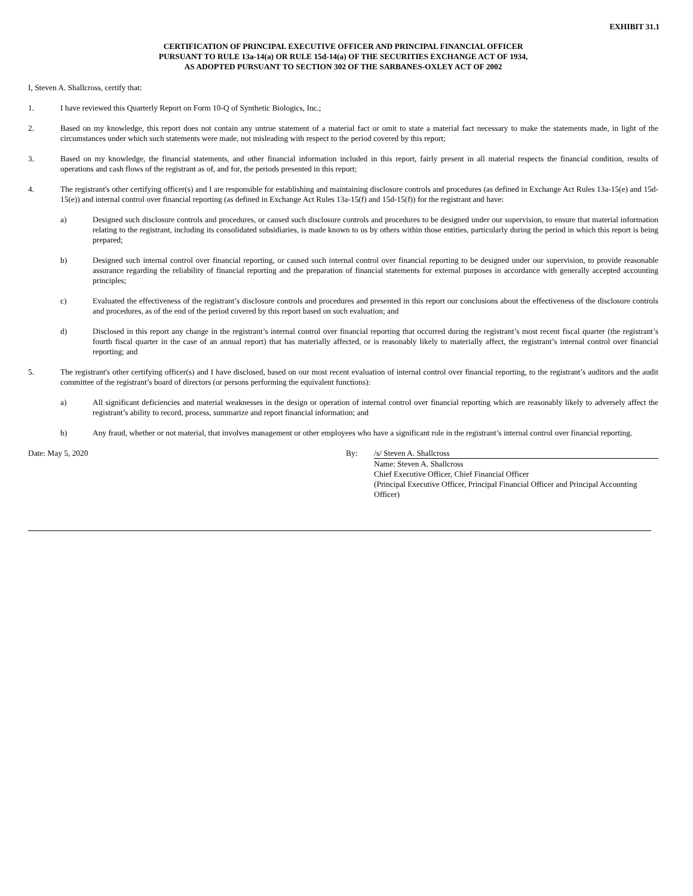EXHIBIT 31.1
CERTIFICATION OF PRINCIPAL EXECUTIVE OFFICER AND PRINCIPAL FINANCIAL OFFICER
PURSUANT TO RULE 13a-14(a) OR RULE 15d-14(a) OF THE SECURITIES EXCHANGE ACT OF 1934,
AS ADOPTED PURSUANT TO SECTION 302 OF THE SARBANES-OXLEY ACT OF 2002
I, Steven A. Shallcross, certify that:
1. I have reviewed this Quarterly Report on Form 10-Q of Synthetic Biologics, Inc.;
2. Based on my knowledge, this report does not contain any untrue statement of a material fact or omit to state a material fact necessary to make the statements made, in light of the circumstances under which such statements were made, not misleading with respect to the period covered by this report;
3. Based on my knowledge, the financial statements, and other financial information included in this report, fairly present in all material respects the financial condition, results of operations and cash flows of the registrant as of, and for, the periods presented in this report;
4. The registrant's other certifying officer(s) and I are responsible for establishing and maintaining disclosure controls and procedures (as defined in Exchange Act Rules 13a-15(e) and 15d-15(e)) and internal control over financial reporting (as defined in Exchange Act Rules 13a-15(f) and 15d-15(f)) for the registrant and have:
a) Designed such disclosure controls and procedures, or caused such disclosure controls and procedures to be designed under our supervision, to ensure that material information relating to the registrant, including its consolidated subsidiaries, is made known to us by others within those entities, particularly during the period in which this report is being prepared;
b) Designed such internal control over financial reporting, or caused such internal control over financial reporting to be designed under our supervision, to provide reasonable assurance regarding the reliability of financial reporting and the preparation of financial statements for external purposes in accordance with generally accepted accounting principles;
c) Evaluated the effectiveness of the registrant’s disclosure controls and procedures and presented in this report our conclusions about the effectiveness of the disclosure controls and procedures, as of the end of the period covered by this report based on such evaluation; and
d) Disclosed in this report any change in the registrant’s internal control over financial reporting that occurred during the registrant’s most recent fiscal quarter (the registrant’s fourth fiscal quarter in the case of an annual report) that has materially affected, or is reasonably likely to materially affect, the registrant’s internal control over financial reporting; and
5. The registrant's other certifying officer(s) and I have disclosed, based on our most recent evaluation of internal control over financial reporting, to the registrant’s auditors and the audit committee of the registrant’s board of directors (or persons performing the equivalent functions):
a) All significant deficiencies and material weaknesses in the design or operation of internal control over financial reporting which are reasonably likely to adversely affect the registrant’s ability to record, process, summarize and report financial information; and
b) Any fraud, whether or not material, that involves management or other employees who have a significant role in the registrant’s internal control over financial reporting.
Date: May 5, 2020 By: /s/ Steven A. Shallcross
Name: Steven A. Shallcross
Chief Executive Officer, Chief Financial Officer
(Principal Executive Officer, Principal Financial Officer and Principal Accounting Officer)